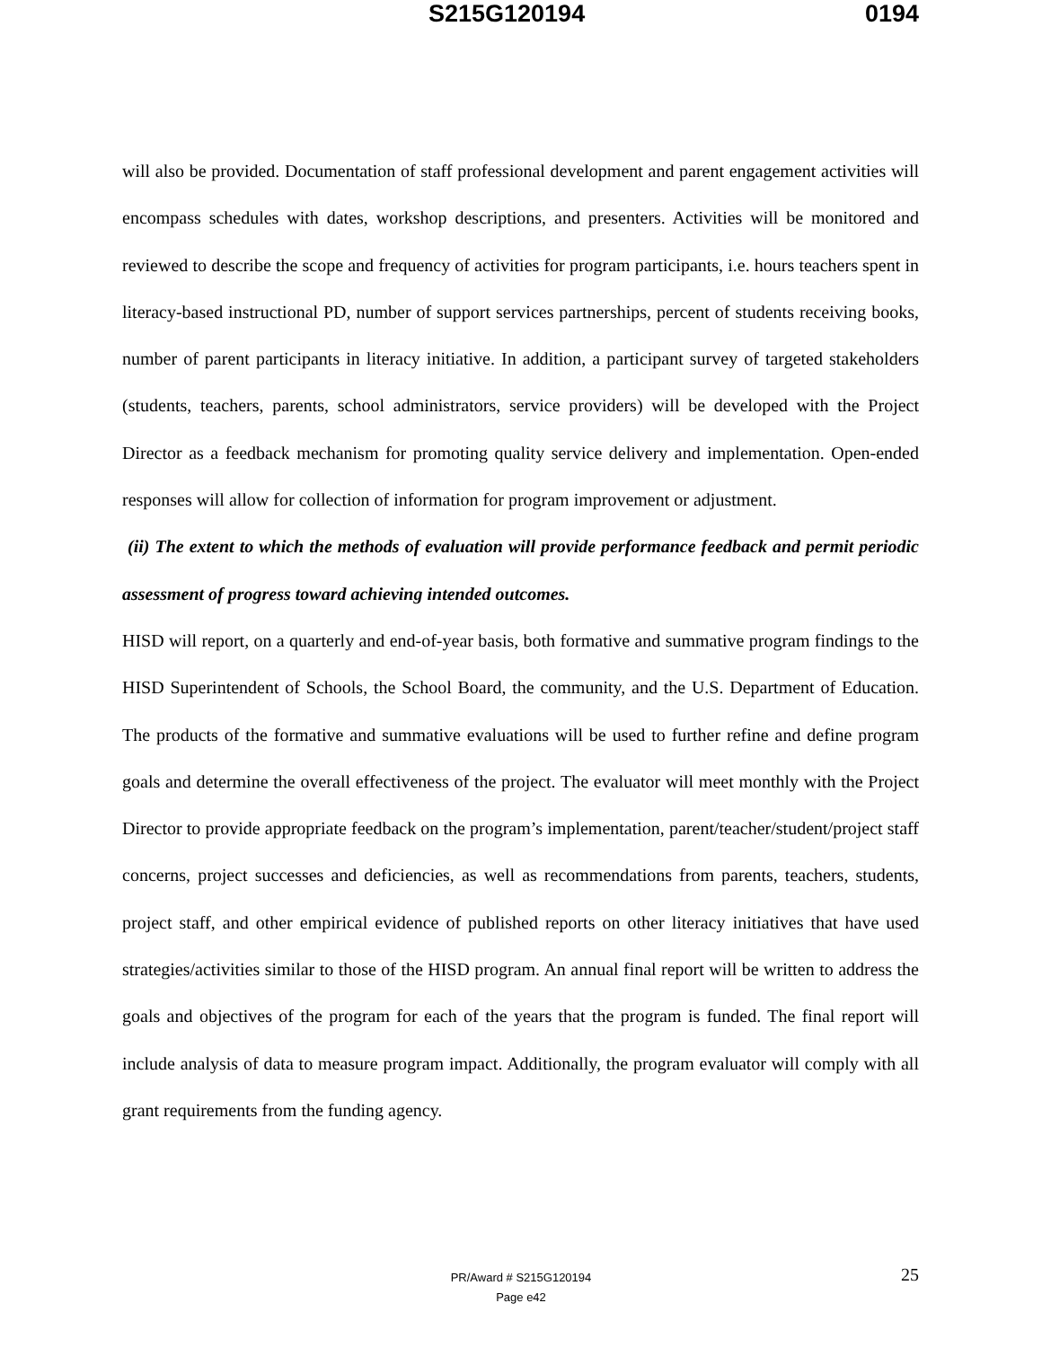S215G120194 0194
will also be provided. Documentation of staff professional development and parent engagement activities will encompass schedules with dates, workshop descriptions, and presenters. Activities will be monitored and reviewed to describe the scope and frequency of activities for program participants, i.e. hours teachers spent in literacy-based instructional PD, number of support services partnerships, percent of students receiving books, number of parent participants in literacy initiative. In addition, a participant survey of targeted stakeholders (students, teachers, parents, school administrators, service providers) will be developed with the Project Director as a feedback mechanism for promoting quality service delivery and implementation. Open-ended responses will allow for collection of information for program improvement or adjustment.
(ii) The extent to which the methods of evaluation will provide performance feedback and permit periodic assessment of progress toward achieving intended outcomes.
HISD will report, on a quarterly and end-of-year basis, both formative and summative program findings to the HISD Superintendent of Schools, the School Board, the community, and the U.S. Department of Education. The products of the formative and summative evaluations will be used to further refine and define program goals and determine the overall effectiveness of the project. The evaluator will meet monthly with the Project Director to provide appropriate feedback on the program’s implementation, parent/teacher/student/project staff concerns, project successes and deficiencies, as well as recommendations from parents, teachers, students, project staff, and other empirical evidence of published reports on other literacy initiatives that have used strategies/activities similar to those of the HISD program. An annual final report will be written to address the goals and objectives of the program for each of the years that the program is funded. The final report will include analysis of data to measure program impact. Additionally, the program evaluator will comply with all grant requirements from the funding agency.
PR/Award # S215G120194
Page e42
25